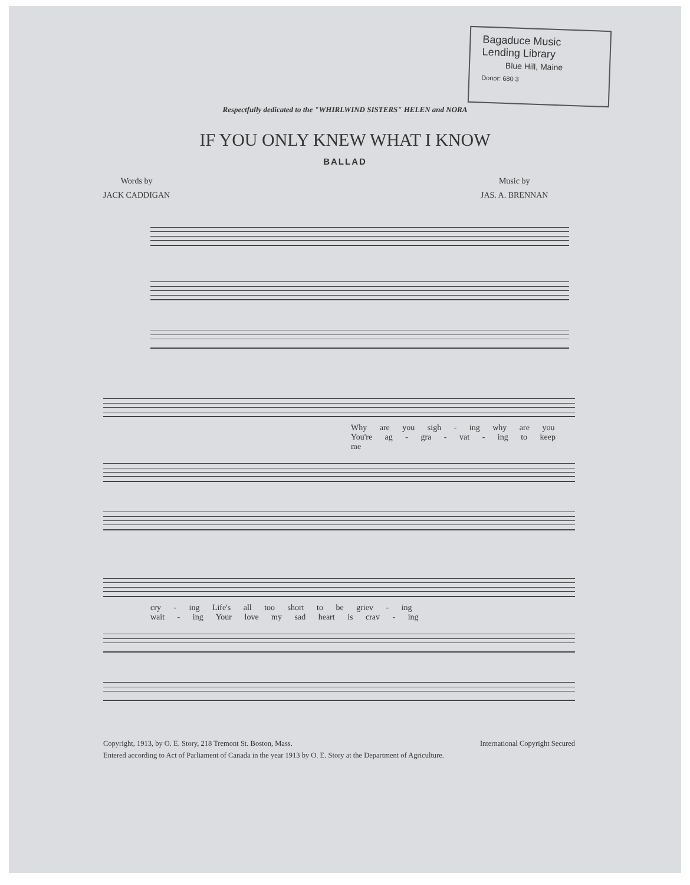Bagaduce Music
Lending Library
Blue Hill, Maine
Donor: 680 3
Respectfully dedicated to the "WHIRLWIND SISTERS" HELEN and NORA
IF YOU ONLY KNEW WHAT I KNOW
BALLAD
Words by
JACK CADDIGAN
Music by
JAS. A. BRENNAN
Why are you sigh - ing why are you
You're ag - gra - vat - ing to keep me
cry - ing Life's all too short to be griev - ing
wait - ing Your love my sad heart is crav - ing
Copyright, 1913, by O. E. Story, 218 Tremont St. Boston, Mass. International Copyright Secured
Entered according to Act of Parliament of Canada in the year 1913 by O. E. Story at the Department of Agriculture.